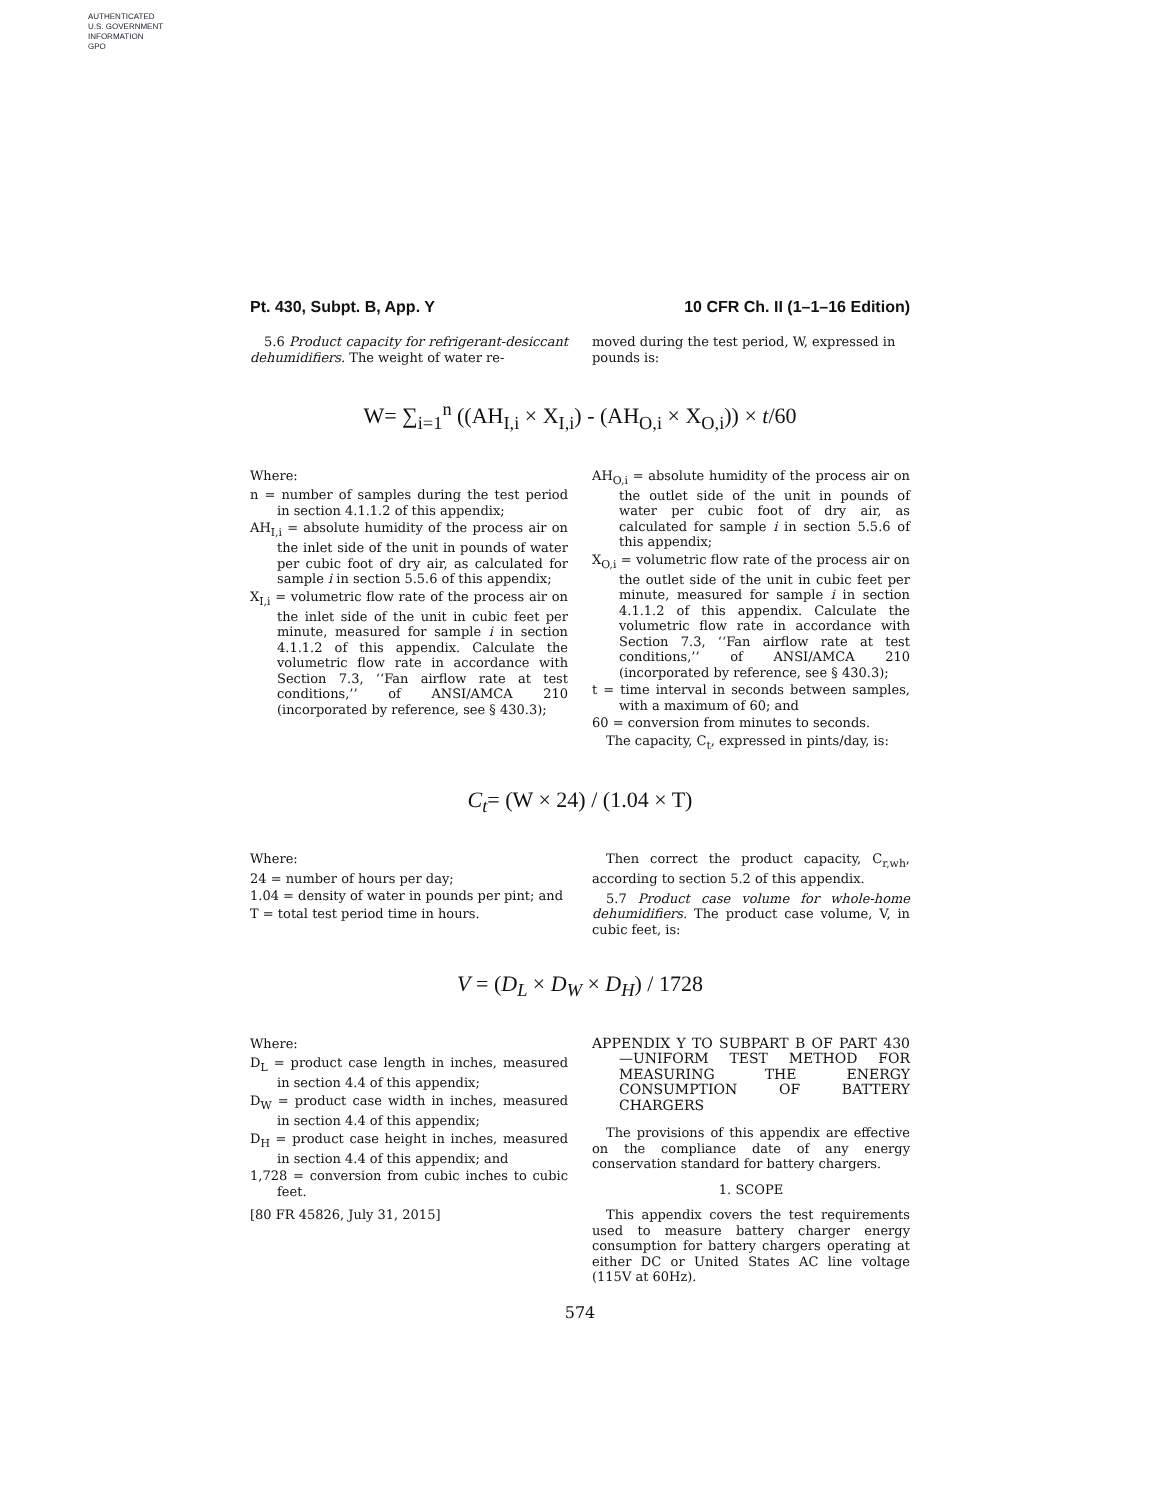AUTHENTICATED
U.S. GOVERNMENT
INFORMATION
GPO
Pt. 430, Subpt. B, App. Y 10 CFR Ch. II (1–1–16 Edition)
5.6 Product capacity for refrigerant-desiccant dehumidifiers. The weight of water re-
moved during the test period, W, expressed in pounds is:
W= ∑<sub>i=1</sub><sup>n</sup> ((AH<sub>I,i</sub> × X<sub>I,i</sub>) - (AH<sub>O,i</sub> × X<sub>O,i</sub>)) × t/60
Where:
n = number of samples during the test period in section 4.1.1.2 of this appendix;
AH<sub>I,i</sub> = absolute humidity of the process air on the inlet side of the unit in pounds of water per cubic foot of dry air, as calculated for sample i in section 5.5.6 of this appendix;
X<sub>I,i</sub> = volumetric flow rate of the process air on the inlet side of the unit in cubic feet per minute, measured for sample i in section 4.1.1.2 of this appendix. Calculate the volumetric flow rate in accordance with Section 7.3, ‘‘Fan airflow rate at test conditions,’’ of ANSI/AMCA 210 (incorporated by reference, see § 430.3);
AH<sub>O,i</sub> = absolute humidity of the process air on the outlet side of the unit in pounds of water per cubic foot of dry air, as calculated for sample i in section 5.5.6 of this appendix;
X<sub>O,i</sub> = volumetric flow rate of the process air on the outlet side of the unit in cubic feet per minute, measured for sample i in section 4.1.1.2 of this appendix. Calculate the volumetric flow rate in accordance with Section 7.3, ‘‘Fan airflow rate at test conditions,’’ of ANSI/AMCA 210 (incorporated by reference, see § 430.3);
t = time interval in seconds between samples, with a maximum of 60; and
60 = conversion from minutes to seconds.
The capacity, C<sub>t</sub>, expressed in pints/day, is:
C<sub>t</sub>= (W × 24) / (1.04 × T)
Where:
24 = number of hours per day;
1.04 = density of water in pounds per pint; and
T = total test period time in hours.
Then correct the product capacity, C<sub>r,wh</sub>, according to section 5.2 of this appendix.
5.7 Product case volume for whole-home dehumidifiers. The product case volume, V, in cubic feet, is:
V = (D<sub>L</sub> × D<sub>W</sub> × D<sub>H</sub>) / 1728
Where:
D<sub>L</sub> = product case length in inches, measured in section 4.4 of this appendix;
D<sub>W</sub> = product case width in inches, measured in section 4.4 of this appendix;
D<sub>H</sub> = product case height in inches, measured in section 4.4 of this appendix; and
1,728 = conversion from cubic inches to cubic feet.
[80 FR 45826, July 31, 2015]
APPENDIX Y TO SUBPART B OF PART 430—UNIFORM TEST METHOD FOR MEASURING THE ENERGY CONSUMPTION OF BATTERY CHARGERS
The provisions of this appendix are effective on the compliance date of any energy conservation standard for battery chargers.
1. SCOPE
This appendix covers the test requirements used to measure battery charger energy consumption for battery chargers operating at either DC or United States AC line voltage (115V at 60Hz).
574